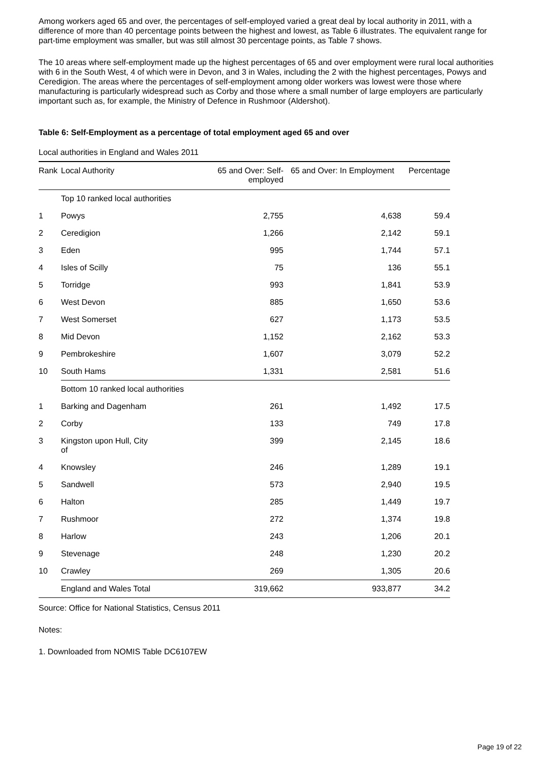Among workers aged 65 and over, the percentages of self-employed varied a great deal by local authority in 2011, with a difference of more than 40 percentage points between the highest and lowest, as Table 6 illustrates. The equivalent range for part-time employment was smaller, but was still almost 30 percentage points, as Table 7 shows.
The 10 areas where self-employment made up the highest percentages of 65 and over employment were rural local authorities with 6 in the South West, 4 of which were in Devon, and 3 in Wales, including the 2 with the highest percentages, Powys and Ceredigion. The areas where the percentages of self-employment among older workers was lowest were those where manufacturing is particularly widespread such as Corby and those where a small number of large employers are particularly important such as, for example, the Ministry of Defence in Rushmoor (Aldershot).
Table 6: Self-Employment as a percentage of total employment aged 65 and over
Local authorities in England and Wales 2011
| Rank | Local Authority | 65 and Over: Self-employed | 65 and Over: In Employment | Percentage |
| --- | --- | --- | --- | --- |
| | Top 10 ranked local authorities | | | |
| 1 | Powys | 2,755 | 4,638 | 59.4 |
| 2 | Ceredigion | 1,266 | 2,142 | 59.1 |
| 3 | Eden | 995 | 1,744 | 57.1 |
| 4 | Isles of Scilly | 75 | 136 | 55.1 |
| 5 | Torridge | 993 | 1,841 | 53.9 |
| 6 | West Devon | 885 | 1,650 | 53.6 |
| 7 | West Somerset | 627 | 1,173 | 53.5 |
| 8 | Mid Devon | 1,152 | 2,162 | 53.3 |
| 9 | Pembrokeshire | 1,607 | 3,079 | 52.2 |
| 10 | South Hams | 1,331 | 2,581 | 51.6 |
| | Bottom 10 ranked local authorities | | | |
| 1 | Barking and Dagenham | 261 | 1,492 | 17.5 |
| 2 | Corby | 133 | 749 | 17.8 |
| 3 | Kingston upon Hull, City of | 399 | 2,145 | 18.6 |
| 4 | Knowsley | 246 | 1,289 | 19.1 |
| 5 | Sandwell | 573 | 2,940 | 19.5 |
| 6 | Halton | 285 | 1,449 | 19.7 |
| 7 | Rushmoor | 272 | 1,374 | 19.8 |
| 8 | Harlow | 243 | 1,206 | 20.1 |
| 9 | Stevenage | 248 | 1,230 | 20.2 |
| 10 | Crawley | 269 | 1,305 | 20.6 |
| | England and Wales Total | 319,662 | 933,877 | 34.2 |
Source: Office for National Statistics, Census 2011
Notes:
1. Downloaded from NOMIS Table DC6107EW
Page 19 of 22